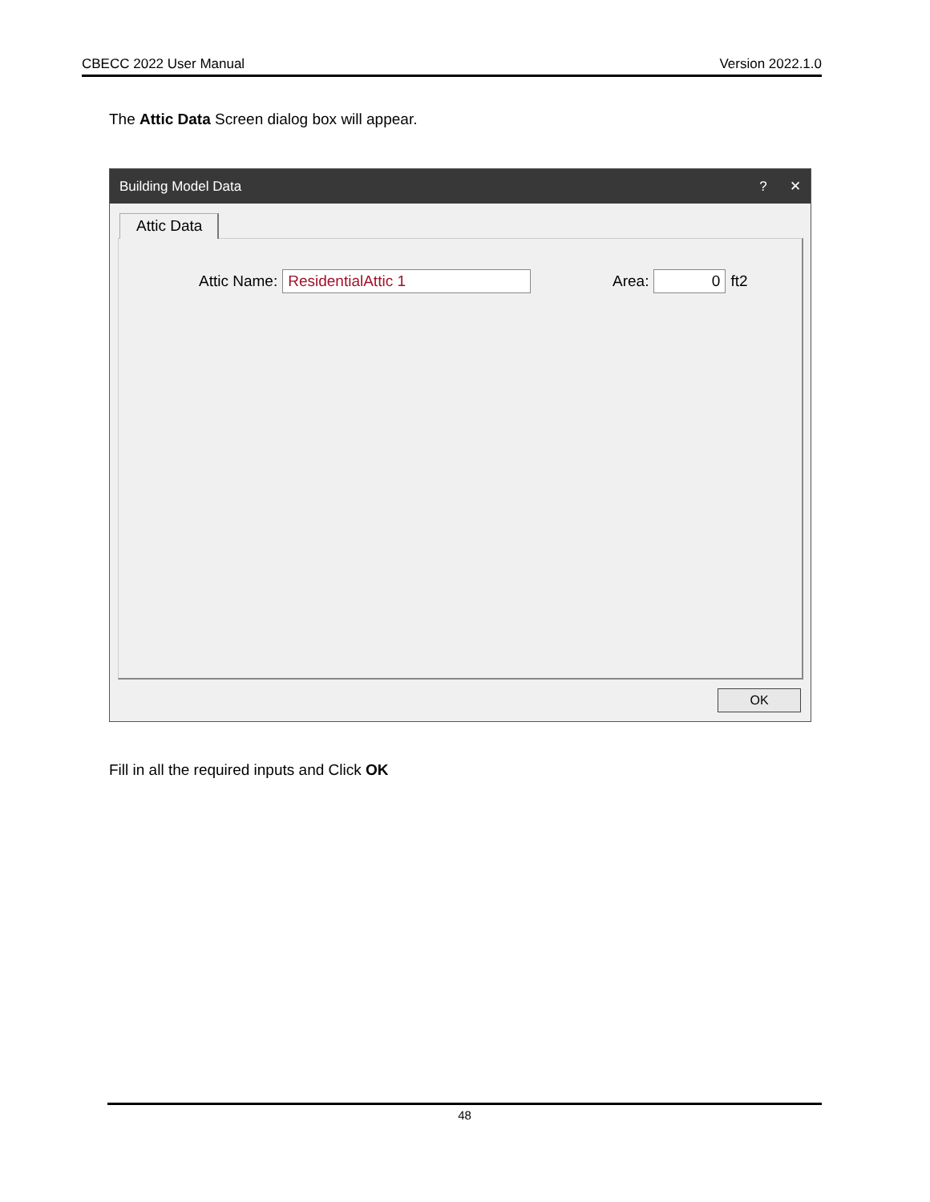CBECC 2022 User Manual Version 2022.1.0
The Attic Data Screen dialog box will appear.
Building Model Data? ✕
Attic Data
Attic Name:
ResidentialAttic 1
Area:
0
ft2
OK
Fill in all the required inputs and Click OK
48